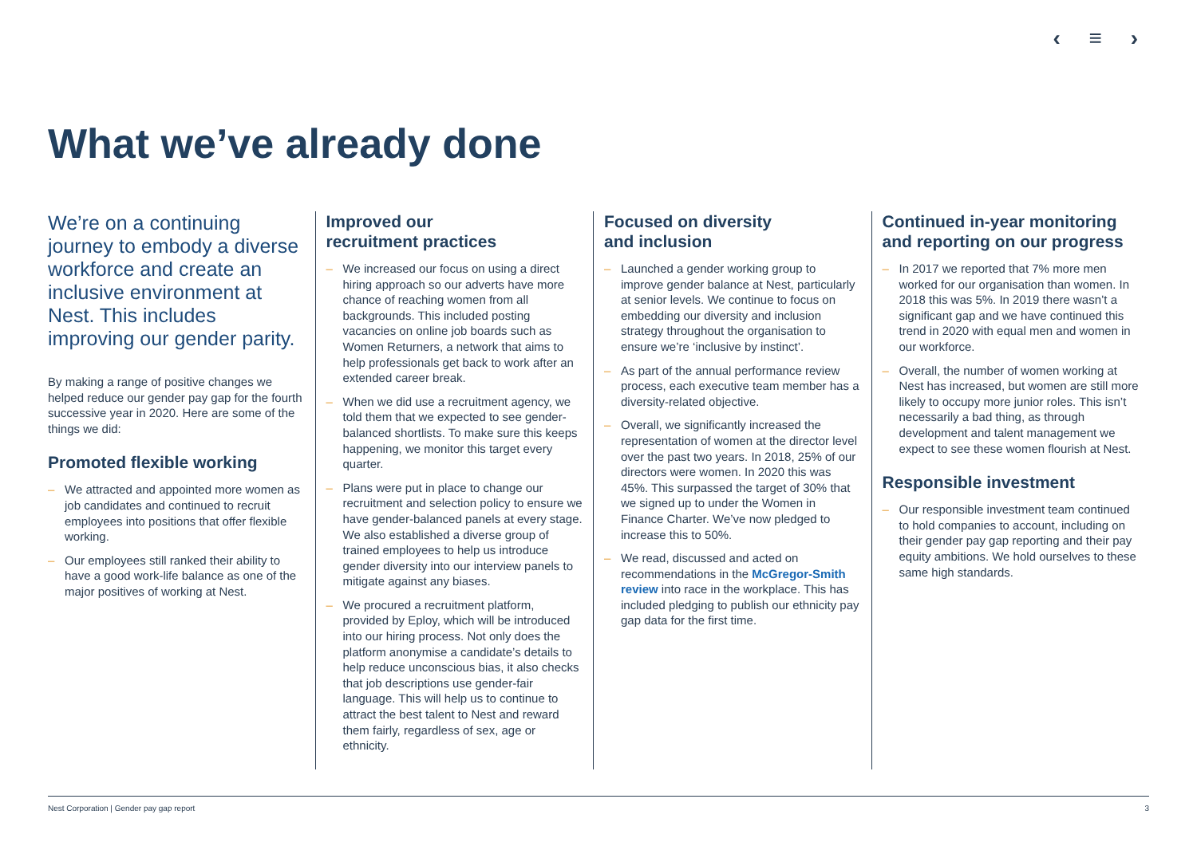‹ ≡ ›
What we’ve already done
We’re on a continuing journey to embody a diverse workforce and create an inclusive environment at Nest. This includes improving our gender parity.
By making a range of positive changes we helped reduce our gender pay gap for the fourth successive year in 2020. Here are some of the things we did:
Promoted flexible working
– We attracted and appointed more women as job candidates and continued to recruit employees into positions that offer flexible working.
– Our employees still ranked their ability to have a good work-life balance as one of the major positives of working at Nest.
Improved our
recruitment practices
– We increased our focus on using a direct hiring approach so our adverts have more chance of reaching women from all backgrounds. This included posting vacancies on online job boards such as Women Returners, a network that aims to help professionals get back to work after an extended career break.
– When we did use a recruitment agency, we told them that we expected to see gender-balanced shortlists. To make sure this keeps happening, we monitor this target every quarter.
– Plans were put in place to change our recruitment and selection policy to ensure we have gender-balanced panels at every stage. We also established a diverse group of trained employees to help us introduce gender diversity into our interview panels to mitigate against any biases.
– We procured a recruitment platform, provided by Eploy, which will be introduced into our hiring process. Not only does the platform anonymise a candidate’s details to help reduce unconscious bias, it also checks that job descriptions use gender-fair language. This will help us to continue to attract the best talent to Nest and reward them fairly, regardless of sex, age or ethnicity.
Focused on diversity
and inclusion
– Launched a gender working group to improve gender balance at Nest, particularly at senior levels. We continue to focus on embedding our diversity and inclusion strategy throughout the organisation to ensure we’re ‘inclusive by instinct’.
– As part of the annual performance review process, each executive team member has a diversity-related objective.
– Overall, we significantly increased the representation of women at the director level over the past two years. In 2018, 25% of our directors were women. In 2020 this was 45%. This surpassed the target of 30% that we signed up to under the Women in Finance Charter. We’ve now pledged to increase this to 50%.
– We read, discussed and acted on recommendations in the McGregor-Smith review into race in the workplace. This has included pledging to publish our ethnicity pay gap data for the first time.
Continued in-year monitoring and reporting on our progress
– In 2017 we reported that 7% more men worked for our organisation than women. In 2018 this was 5%. In 2019 there wasn’t a significant gap and we have continued this trend in 2020 with equal men and women in our workforce.
– Overall, the number of women working at Nest has increased, but women are still more likely to occupy more junior roles. This isn’t necessarily a bad thing, as through development and talent management we expect to see these women flourish at Nest.
Responsible investment
– Our responsible investment team continued to hold companies to account, including on their gender pay gap reporting and their pay equity ambitions. We hold ourselves to these same high standards.
Nest Corporation | Gender pay gap report 3